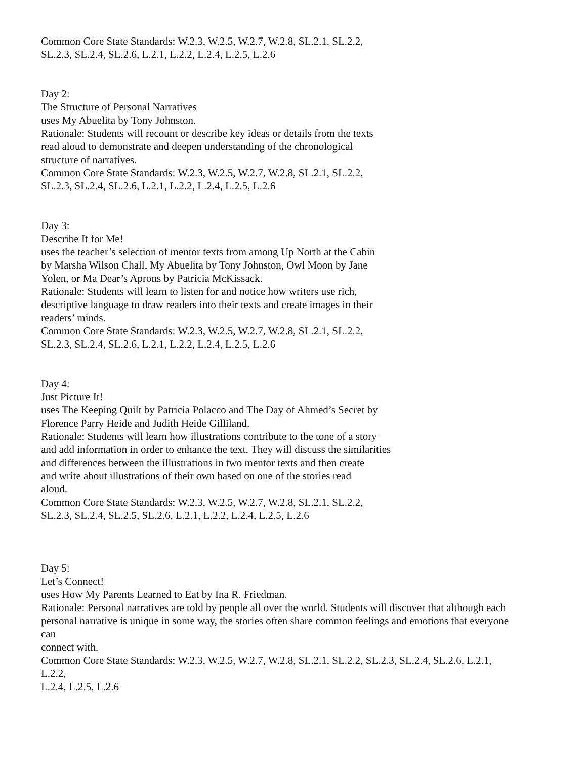Common Core State Standards: W.2.3, W.2.5, W.2.7, W.2.8, SL.2.1, SL.2.2,
SL.2.3, SL.2.4, SL.2.6, L.2.1, L.2.2, L.2.4, L.2.5, L.2.6
Day 2:
The Structure of Personal Narratives
uses My Abuelita by Tony Johnston.
Rationale: Students will recount or describe key ideas or details from the texts
read aloud to demonstrate and deepen understanding of the chronological
structure of narratives.
Common Core State Standards: W.2.3, W.2.5, W.2.7, W.2.8, SL.2.1, SL.2.2,
SL.2.3, SL.2.4, SL.2.6, L.2.1, L.2.2, L.2.4, L.2.5, L.2.6
Day 3:
Describe It for Me!
uses the teacher’s selection of mentor texts from among Up North at the Cabin
by Marsha Wilson Chall, My Abuelita by Tony Johnston, Owl Moon by Jane
Yolen, or Ma Dear’s Aprons by Patricia McKissack.
Rationale: Students will learn to listen for and notice how writers use rich,
descriptive language to draw readers into their texts and create images in their
readers’ minds.
Common Core State Standards: W.2.3, W.2.5, W.2.7, W.2.8, SL.2.1, SL.2.2,
SL.2.3, SL.2.4, SL.2.6, L.2.1, L.2.2, L.2.4, L.2.5, L.2.6
Day 4:
Just Picture It!
uses The Keeping Quilt by Patricia Polacco and The Day of Ahmed’s Secret by
Florence Parry Heide and Judith Heide Gilliland.
Rationale: Students will learn how illustrations contribute to the tone of a story
and add information in order to enhance the text. They will discuss the similarities
and differences between the illustrations in two mentor texts and then create
and write about illustrations of their own based on one of the stories read
aloud.
Common Core State Standards: W.2.3, W.2.5, W.2.7, W.2.8, SL.2.1, SL.2.2,
SL.2.3, SL.2.4, SL.2.5, SL.2.6, L.2.1, L.2.2, L.2.4, L.2.5, L.2.6
Day 5:
Let’s Connect!
uses How My Parents Learned to Eat by Ina R. Friedman.
Rationale: Personal narratives are told by people all over the world. Students will discover that although each
personal narrative is unique in some way, the stories often share common feelings and emotions that everyone
can
connect with.
Common Core State Standards: W.2.3, W.2.5, W.2.7, W.2.8, SL.2.1, SL.2.2, SL.2.3, SL.2.4, SL.2.6, L.2.1,
L.2.2,
L.2.4, L.2.5, L.2.6